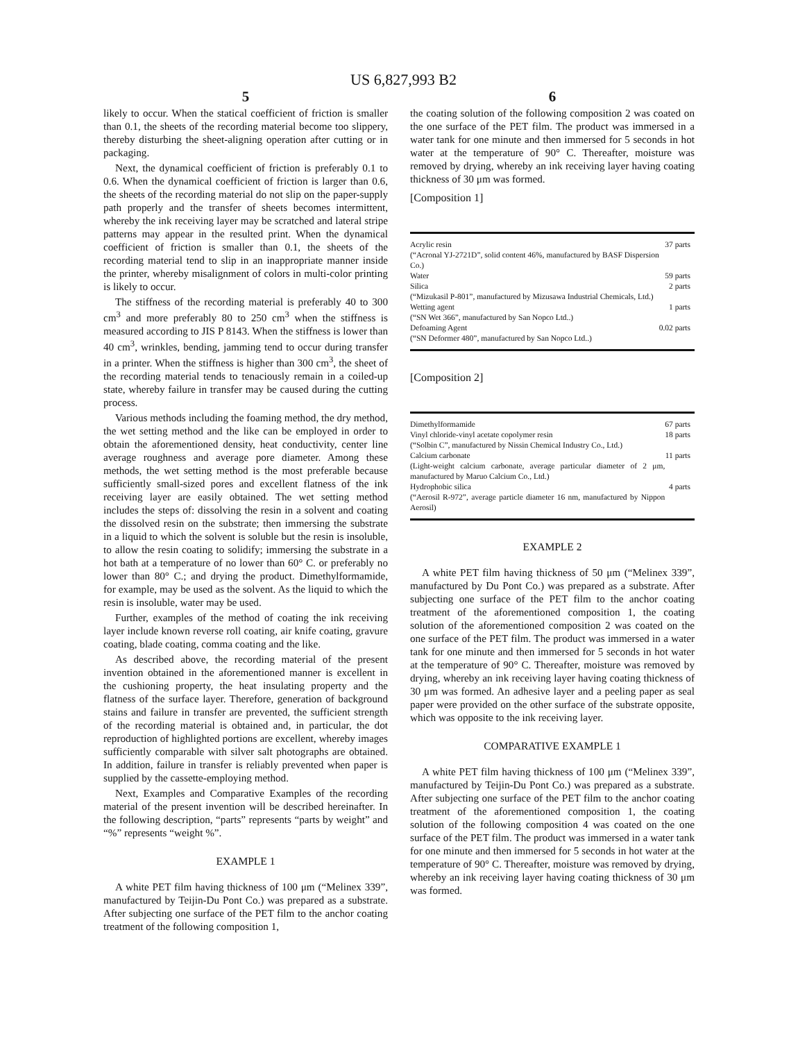US 6,827,993 B2
5
likely to occur. When the statical coefficient of friction is smaller than 0.1, the sheets of the recording material become too slippery, thereby disturbing the sheet-aligning operation after cutting or in packaging.
Next, the dynamical coefficient of friction is preferably 0.1 to 0.6. When the dynamical coefficient of friction is larger than 0.6, the sheets of the recording material do not slip on the paper-supply path properly and the transfer of sheets becomes intermittent, whereby the ink receiving layer may be scratched and lateral stripe patterns may appear in the resulted print. When the dynamical coefficient of friction is smaller than 0.1, the sheets of the recording material tend to slip in an inappropriate manner inside the printer, whereby misalignment of colors in multi-color printing is likely to occur.
The stiffness of the recording material is preferably 40 to 300 cm<sup>3</sup> and more preferably 80 to 250 cm<sup>3</sup> when the stiffness is measured according to JIS P 8143. When the stiffness is lower than 40 cm<sup>3</sup>, wrinkles, bending, jamming tend to occur during transfer in a printer. When the stiffness is higher than 300 cm<sup>3</sup>, the sheet of the recording material tends to tenaciously remain in a coiled-up state, whereby failure in transfer may be caused during the cutting process.
Various methods including the foaming method, the dry method, the wet setting method and the like can be employed in order to obtain the aforementioned density, heat conductivity, center line average roughness and average pore diameter. Among these methods, the wet setting method is the most preferable because sufficiently small-sized pores and excellent flatness of the ink receiving layer are easily obtained. The wet setting method includes the steps of: dissolving the resin in a solvent and coating the dissolved resin on the substrate; then immersing the substrate in a liquid to which the solvent is soluble but the resin is insoluble, to allow the resin coating to solidify; immersing the substrate in a hot bath at a temperature of no lower than 60° C. or preferably no lower than 80° C.; and drying the product. Dimethylformamide, for example, may be used as the solvent. As the liquid to which the resin is insoluble, water may be used.
Further, examples of the method of coating the ink receiving layer include known reverse roll coating, air knife coating, gravure coating, blade coating, comma coating and the like.
As described above, the recording material of the present invention obtained in the aforementioned manner is excellent in the cushioning property, the heat insulating property and the flatness of the surface layer. Therefore, generation of background stains and failure in transfer are prevented, the sufficient strength of the recording material is obtained and, in particular, the dot reproduction of highlighted portions are excellent, whereby images sufficiently comparable with silver salt photographs are obtained. In addition, failure in transfer is reliably prevented when paper is supplied by the cassette-employing method.
Next, Examples and Comparative Examples of the recording material of the present invention will be described hereinafter. In the following description, “parts” represents “parts by weight” and “%” represents “weight %”.
EXAMPLE 1
A white PET film having thickness of 100 μm (“Melinex 339”, manufactured by Teijin-Du Pont Co.) was prepared as a substrate. After subjecting one surface of the PET film to the anchor coating treatment of the following composition 1,
6
the coating solution of the following composition 2 was coated on the one surface of the PET film. The product was immersed in a water tank for one minute and then immersed for 5 seconds in hot water at the temperature of 90° C. Thereafter, moisture was removed by drying, whereby an ink receiving layer having coating thickness of 30 μm was formed.
[Composition 1]
| Acrylic resin | 37 parts |
| (“Acronal YJ-2721D”, solid content 46%, manufactured by BASF Dispersion Co.) | |
| Water | 59 parts |
| Silica | 2 parts |
| (“Mizukasil P-801”, manufactured by Mizusawa Industrial Chemicals, Ltd.) | |
| Wetting agent | 1 parts |
| (“SN Wet 366”, manufactured by San Nopco Ltd..) | |
| Defoaming Agent | 0.02 parts |
| (“SN Deformer 480”, manufactured by San Nopco Ltd..) | |
[Composition 2]
| Dimethylformamide | 67 parts |
| Vinyl chloride-vinyl acetate copolymer resin | 18 parts |
| (“Solbin C”, manufactured by Nissin Chemical Industry Co., Ltd.) | |
| Calcium carbonate | 11 parts |
| (Light-weight calcium carbonate, average particular diameter of 2 μm, manufactured by Maruo Calcium Co., Ltd.) | |
| Hydrophobic silica | 4 parts |
| (“Aerosil R-972”, average particle diameter 16 nm, manufactured by Nippon Aerosil) | |
EXAMPLE 2
A white PET film having thickness of 50 μm (“Melinex 339”, manufactured by Du Pont Co.) was prepared as a substrate. After subjecting one surface of the PET film to the anchor coating treatment of the aforementioned composition 1, the coating solution of the aforementioned composition 2 was coated on the one surface of the PET film. The product was immersed in a water tank for one minute and then immersed for 5 seconds in hot water at the temperature of 90° C. Thereafter, moisture was removed by drying, whereby an ink receiving layer having coating thickness of 30 μm was formed. An adhesive layer and a peeling paper as seal paper were provided on the other surface of the substrate opposite, which was opposite to the ink receiving layer.
COMPARATIVE EXAMPLE 1
A white PET film having thickness of 100 μm (“Melinex 339”, manufactured by Teijin-Du Pont Co.) was prepared as a substrate. After subjecting one surface of the PET film to the anchor coating treatment of the aforementioned composition 1, the coating solution of the following composition 4 was coated on the one surface of the PET film. The product was immersed in a water tank for one minute and then immersed for 5 seconds in hot water at the temperature of 90° C. Thereafter, moisture was removed by drying, whereby an ink receiving layer having coating thickness of 30 μm was formed.